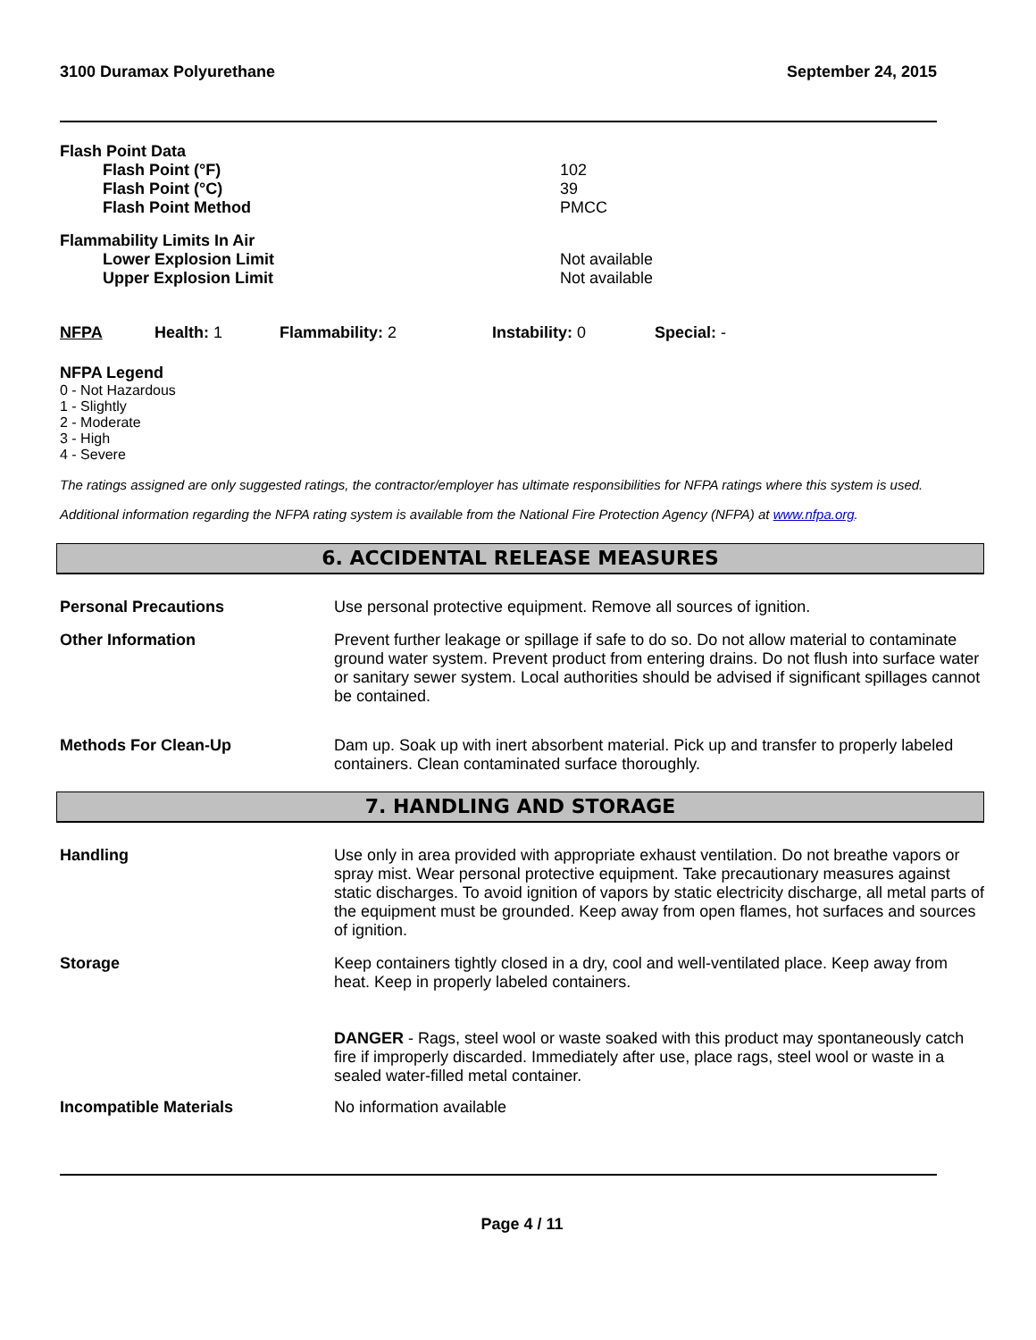3100 Duramax Polyurethane September 24, 2015
Flash Point Data
Flash Point (°F)
Flash Point (°C)
Flash Point Method
102
39
PMCC
Flammability Limits In Air
Lower Explosion Limit
Upper Explosion Limit
Not available
Not available
NFPA Health: 1 Flammability: 2 Instability: 0 Special: -
NFPA Legend
0 - Not Hazardous
1 - Slightly
2 - Moderate
3 - High
4 - Severe
The ratings assigned are only suggested ratings, the contractor/employer has ultimate responsibilities for NFPA ratings where this system is used.
Additional information regarding the NFPA rating system is available from the National Fire Protection Agency (NFPA) at www.nfpa.org.
6. ACCIDENTAL RELEASE MEASURES
Personal Precautions Use personal protective equipment. Remove all sources of ignition.
Other Information Prevent further leakage or spillage if safe to do so. Do not allow material to contaminate ground water system. Prevent product from entering drains. Do not flush into surface water or sanitary sewer system. Local authorities should be advised if significant spillages cannot be contained.
Methods For Clean-Up Dam up. Soak up with inert absorbent material. Pick up and transfer to properly labeled containers. Clean contaminated surface thoroughly.
7. HANDLING AND STORAGE
Handling Use only in area provided with appropriate exhaust ventilation. Do not breathe vapors or spray mist. Wear personal protective equipment. Take precautionary measures against static discharges. To avoid ignition of vapors by static electricity discharge, all metal parts of the equipment must be grounded. Keep away from open flames, hot surfaces and sources of ignition.
Storage Keep containers tightly closed in a dry, cool and well-ventilated place. Keep away from heat. Keep in properly labeled containers.
DANGER - Rags, steel wool or waste soaked with this product may spontaneously catch fire if improperly discarded. Immediately after use, place rags, steel wool or waste in a sealed water-filled metal container.
Incompatible Materials No information available
Page 4 / 11